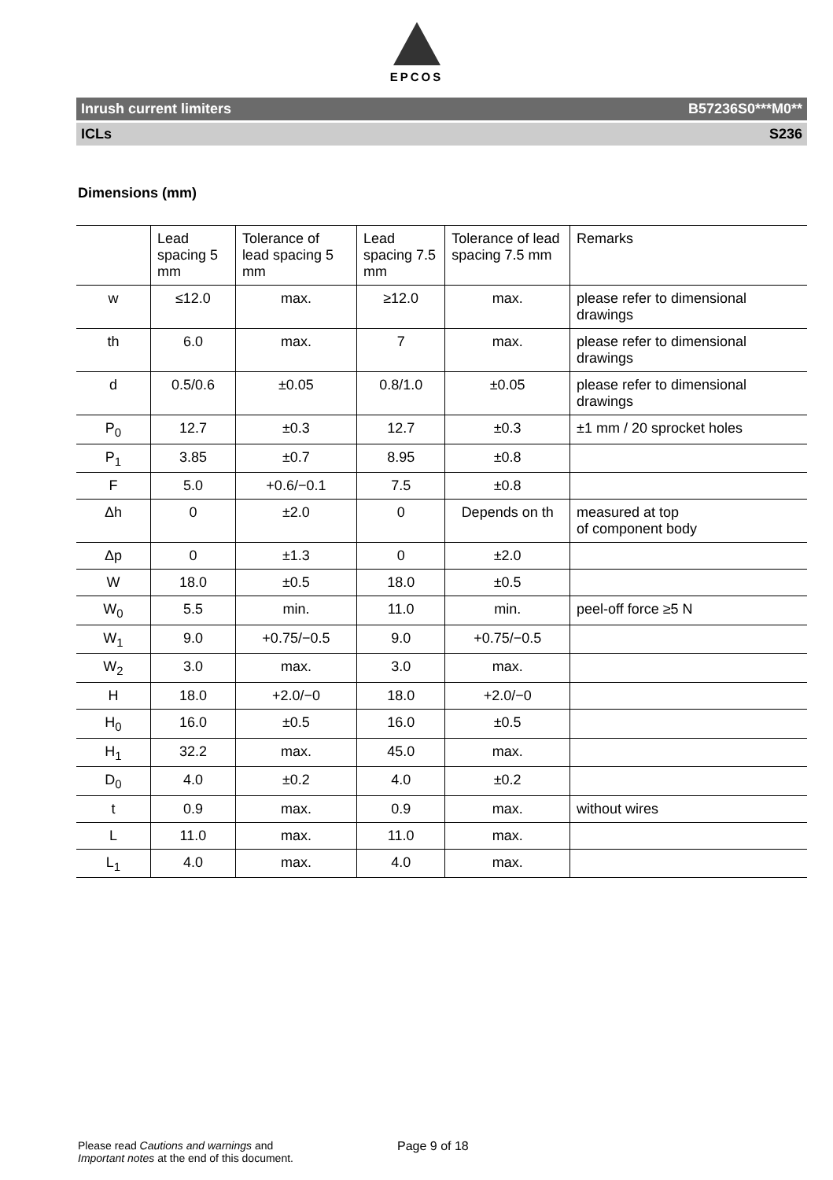EPCOS
Inrush current limiters B57236S0***M0**
ICLs S236
Dimensions (mm)
| | Lead spacing 5 mm | Tolerance of lead spacing 5 mm | Lead spacing 7.5 mm | Tolerance of lead spacing 7.5 mm | Remarks |
| --- | --- | --- | --- | --- | --- |
| w | ≤12.0 | max. | ≥12.0 | max. | please refer to dimensional drawings |
| th | 6.0 | max. | 7 | max. | please refer to dimensional drawings |
| d | 0.5/0.6 | ±0.05 | 0.8/1.0 | ±0.05 | please refer to dimensional drawings |
| P<sub>0</sub> | 12.7 | ±0.3 | 12.7 | ±0.3 | ±1 mm / 20 sprocket holes |
| P<sub>1</sub> | 3.85 | ±0.7 | 8.95 | ±0.8 | |
| F | 5.0 | +0.6/−0.1 | 7.5 | ±0.8 | |
| Δh | 0 | ±2.0 | 0 | Depends on th | measured at top of component body |
| Δp | 0 | ±1.3 | 0 | ±2.0 | |
| W | 18.0 | ±0.5 | 18.0 | ±0.5 | |
| W<sub>0</sub> | 5.5 | min. | 11.0 | min. | peel-off force ≥5 N |
| W<sub>1</sub> | 9.0 | +0.75/−0.5 | 9.0 | +0.75/−0.5 | |
| W<sub>2</sub> | 3.0 | max. | 3.0 | max. | |
| H | 18.0 | +2.0/−0 | 18.0 | +2.0/−0 | |
| H<sub>0</sub> | 16.0 | ±0.5 | 16.0 | ±0.5 | |
| H<sub>1</sub> | 32.2 | max. | 45.0 | max. | |
| D<sub>0</sub> | 4.0 | ±0.2 | 4.0 | ±0.2 | |
| t | 0.9 | max. | 0.9 | max. | without wires |
| L | 11.0 | max. | 11.0 | max. | |
| L<sub>1</sub> | 4.0 | max. | 4.0 | max. | |
Please read Cautions and warnings and
Important notes at the end of this document.
Page 9 of 18